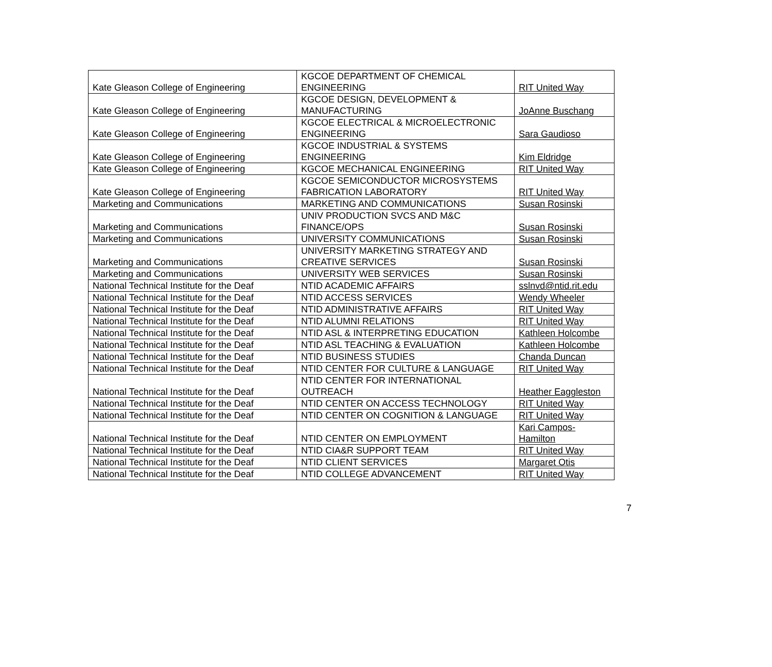| Kate Gleason College of Engineering | KGCOE DEPARTMENT OF CHEMICAL ENGINEERING | RIT United Way |
| Kate Gleason College of Engineering | KGCOE DESIGN, DEVELOPMENT & MANUFACTURING | JoAnne Buschang |
| Kate Gleason College of Engineering | KGCOE ELECTRICAL & MICROELECTRONIC ENGINEERING | Sara Gaudioso |
| Kate Gleason College of Engineering | KGCOE INDUSTRIAL & SYSTEMS ENGINEERING | Kim Eldridge |
| Kate Gleason College of Engineering | KGCOE MECHANICAL ENGINEERING | RIT United Way |
| Kate Gleason College of Engineering | KGCOE SEMICONDUCTOR MICROSYSTEMS FABRICATION LABORATORY | RIT United Way |
| Marketing and Communications | MARKETING AND COMMUNICATIONS | Susan Rosinski |
| Marketing and Communications | UNIV PRODUCTION SVCS AND M&C FINANCE/OPS | Susan Rosinski |
| Marketing and Communications | UNIVERSITY COMMUNICATIONS | Susan Rosinski |
| Marketing and Communications | UNIVERSITY MARKETING STRATEGY AND CREATIVE SERVICES | Susan Rosinski |
| Marketing and Communications | UNIVERSITY WEB SERVICES | Susan Rosinski |
| National Technical Institute for the Deaf | NTID ACADEMIC AFFAIRS | sslnvd@ntid.rit.edu |
| National Technical Institute for the Deaf | NTID ACCESS SERVICES | Wendy Wheeler |
| National Technical Institute for the Deaf | NTID ADMINISTRATIVE AFFAIRS | RIT United Way |
| National Technical Institute for the Deaf | NTID ALUMNI RELATIONS | RIT United Way |
| National Technical Institute for the Deaf | NTID ASL & INTERPRETING EDUCATION | Kathleen Holcombe |
| National Technical Institute for the Deaf | NTID ASL TEACHING & EVALUATION | Kathleen Holcombe |
| National Technical Institute for the Deaf | NTID BUSINESS STUDIES | Chanda Duncan |
| National Technical Institute for the Deaf | NTID CENTER FOR CULTURE & LANGUAGE | RIT United Way |
| National Technical Institute for the Deaf | NTID CENTER FOR INTERNATIONAL OUTREACH | Heather Eaggleston |
| National Technical Institute for the Deaf | NTID CENTER ON ACCESS TECHNOLOGY | RIT United Way |
| National Technical Institute for the Deaf | NTID CENTER ON COGNITION & LANGUAGE | RIT United Way |
| National Technical Institute for the Deaf | NTID CENTER ON EMPLOYMENT | Kari Campos-Hamilton |
| National Technical Institute for the Deaf | NTID CIA&R SUPPORT TEAM | RIT United Way |
| National Technical Institute for the Deaf | NTID CLIENT SERVICES | Margaret Otis |
| National Technical Institute for the Deaf | NTID COLLEGE ADVANCEMENT | RIT United Way |
7